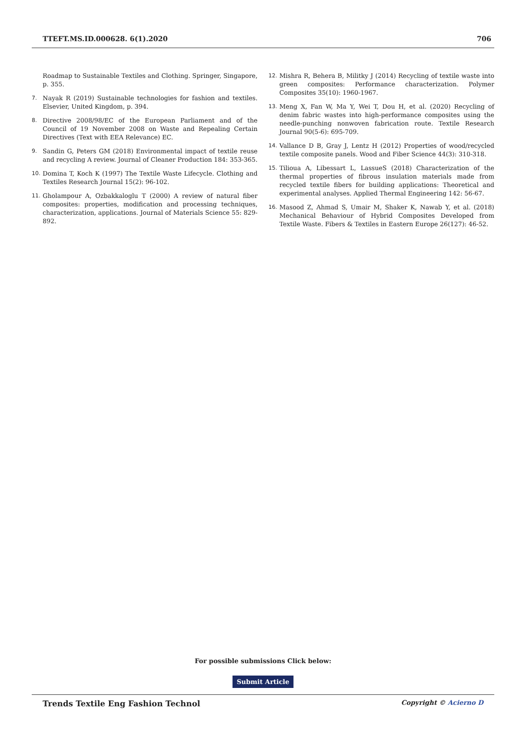TTEFT.MS.ID.000628. 6(1).2020 706
Roadmap to Sustainable Textiles and Clothing. Springer, Singapore, p. 355.
7. Nayak R (2019) Sustainable technologies for fashion and textiles. Elsevier, United Kingdom, p. 394.
8. Directive 2008/98/EC of the European Parliament and of the Council of 19 November 2008 on Waste and Repealing Certain Directives (Text with EEA Relevance) EC.
9. Sandin G, Peters GM (2018) Environmental impact of textile reuse and recycling A review. Journal of Cleaner Production 184: 353-365.
10. Domina T, Koch K (1997) The Textile Waste Lifecycle. Clothing and Textiles Research Journal 15(2): 96-102.
11. Gholampour A, Ozbakkaloglu T (2000) A review of natural fiber composites: properties, modification and processing techniques, characterization, applications. Journal of Materials Science 55: 829-892.
12. Mishra R, Behera B, Militky J (2014) Recycling of textile waste into green composites: Performance characterization. Polymer Composites 35(10): 1960-1967.
13. Meng X, Fan W, Ma Y, Wei T, Dou H, et al. (2020) Recycling of denim fabric wastes into high-performance composites using the needle-punching nonwoven fabrication route. Textile Research Journal 90(5-6): 695-709.
14. Vallance D B, Gray J, Lentz H (2012) Properties of wood/recycled textile composite panels. Wood and Fiber Science 44(3): 310-318.
15. Tilioua A, Libessart L, LassueS (2018) Characterization of the thermal properties of fibrous insulation materials made from recycled textile fibers for building applications: Theoretical and experimental analyses. Applied Thermal Engineering 142: 56-67.
16. Masood Z, Ahmad S, Umair M, Shaker K, Nawab Y, et al. (2018) Mechanical Behaviour of Hybrid Composites Developed from Textile Waste. Fibers & Textiles in Eastern Europe 26(127): 46-52.
For possible submissions Click below:
Submit Article
Trends Textile Eng Fashion Technol Copyright © Acierno D